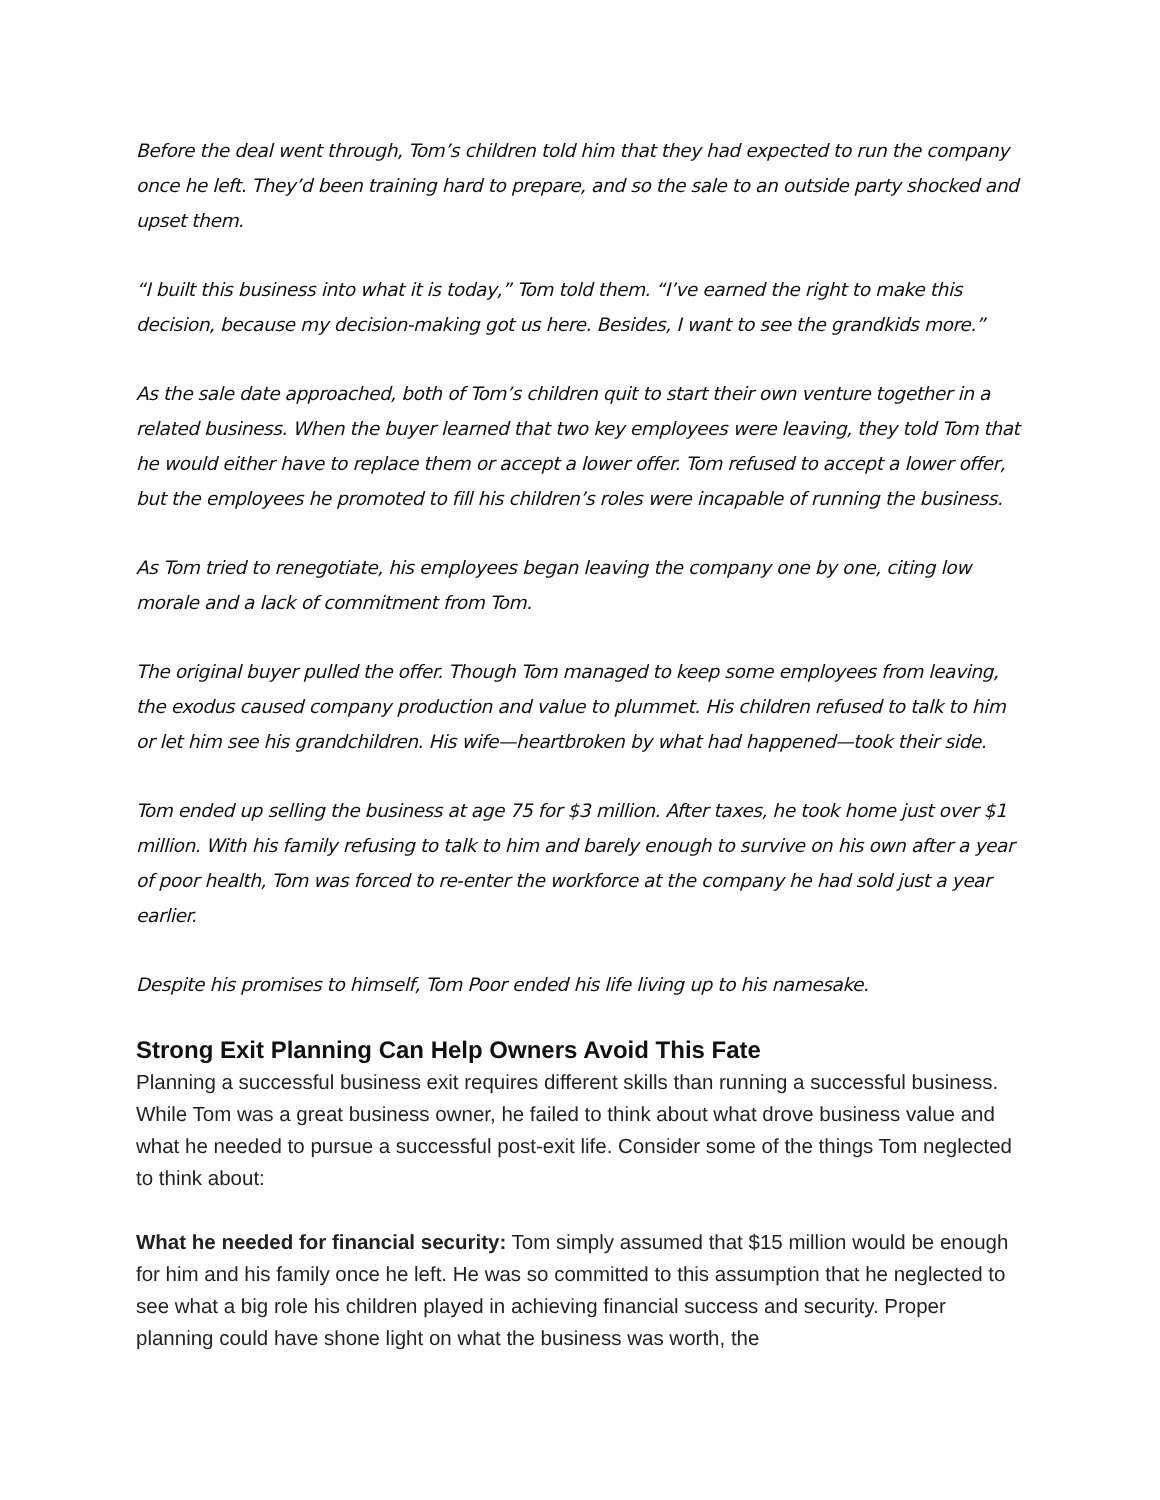Before the deal went through, Tom’s children told him that they had expected to run the company once he left. They’d been training hard to prepare, and so the sale to an outside party shocked and upset them.
“I built this business into what it is today,” Tom told them. “I’ve earned the right to make this decision, because my decision-making got us here. Besides, I want to see the grandkids more.”
As the sale date approached, both of Tom’s children quit to start their own venture together in a related business. When the buyer learned that two key employees were leaving, they told Tom that he would either have to replace them or accept a lower offer. Tom refused to accept a lower offer, but the employees he promoted to fill his children’s roles were incapable of running the business.
As Tom tried to renegotiate, his employees began leaving the company one by one, citing low morale and a lack of commitment from Tom.
The original buyer pulled the offer. Though Tom managed to keep some employees from leaving, the exodus caused company production and value to plummet. His children refused to talk to him or let him see his grandchildren. His wife—heartbroken by what had happened—took their side.
Tom ended up selling the business at age 75 for $3 million. After taxes, he took home just over $1 million. With his family refusing to talk to him and barely enough to survive on his own after a year of poor health, Tom was forced to re-enter the workforce at the company he had sold just a year earlier.
Despite his promises to himself, Tom Poor ended his life living up to his namesake.
Strong Exit Planning Can Help Owners Avoid This Fate
Planning a successful business exit requires different skills than running a successful business. While Tom was a great business owner, he failed to think about what drove business value and what he needed to pursue a successful post-exit life. Consider some of the things Tom neglected to think about:
What he needed for financial security: Tom simply assumed that $15 million would be enough for him and his family once he left. He was so committed to this assumption that he neglected to see what a big role his children played in achieving financial success and security. Proper planning could have shone light on what the business was worth, the